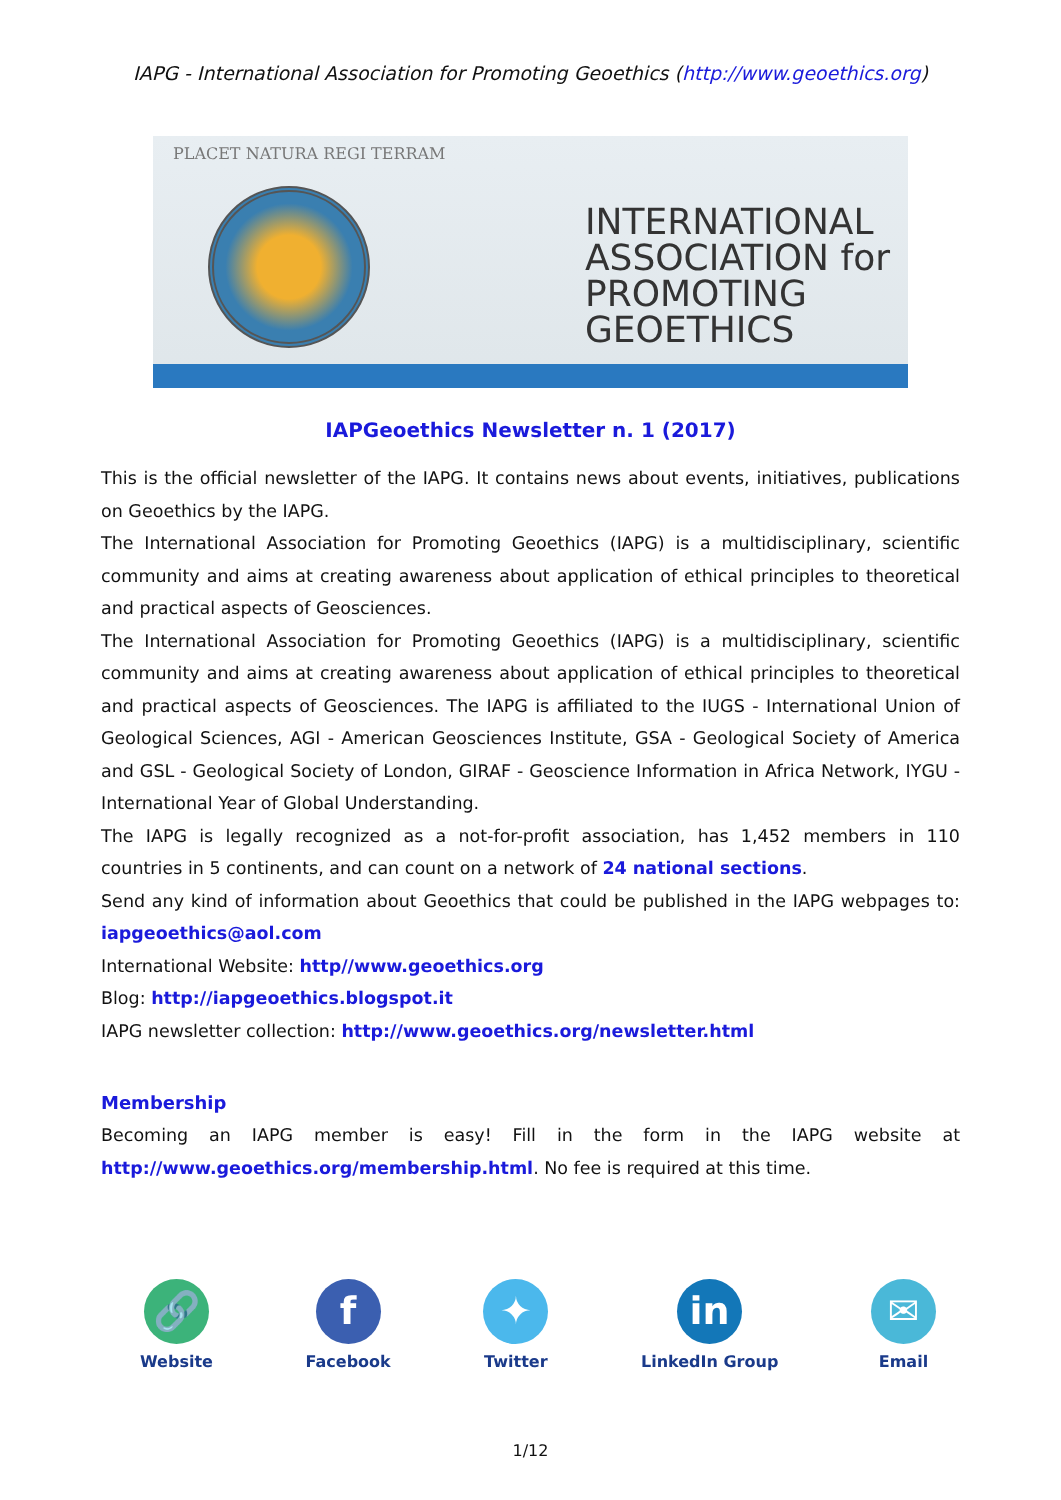IAPG - International Association for Promoting Geoethics (http://www.geoethics.org)
PLACET NATURA REGI TERRAM
INTERNATIONAL
ASSOCIATION for
PROMOTING
GEOETHICS
IAPGeoethics Newsletter n. 1 (2017)
This is the official newsletter of the IAPG. It contains news about events, initiatives, publications on Geoethics by the IAPG.
The International Association for Promoting Geoethics (IAPG) is a multidisciplinary, scientific community and aims at creating awareness about application of ethical principles to theoretical and practical aspects of Geosciences.
The International Association for Promoting Geoethics (IAPG) is a multidisciplinary, scientific community and aims at creating awareness about application of ethical principles to theoretical and practical aspects of Geosciences. The IAPG is affiliated to the IUGS - International Union of Geological Sciences, AGI - American Geosciences Institute, GSA - Geological Society of America and GSL - Geological Society of London, GIRAF - Geoscience Information in Africa Network, IYGU - International Year of Global Understanding.
The IAPG is legally recognized as a not-for-profit association, has 1,452 members in 110 countries in 5 continents, and can count on a network of 24 national sections.
Send any kind of information about Geoethics that could be published in the IAPG webpages to: iapgeoethics@aol.com
International Website: http//www.geoethics.org
Blog: http://iapgeoethics.blogspot.it
IAPG newsletter collection: http://www.geoethics.org/newsletter.html
Membership
Becoming an IAPG member is easy! Fill in the form in the IAPG website at http://www.geoethics.org/membership.html. No fee is required at this time.
🔗
Website
f
Facebook
✦
Twitter
in
LinkedIn Group
✉
Email
1/12